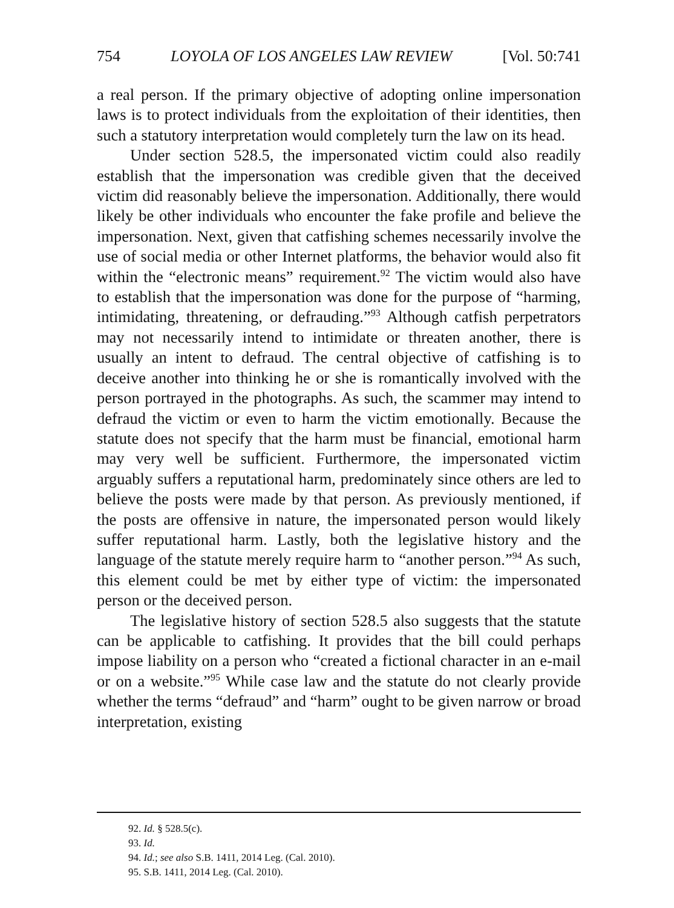754 LOYOLA OF LOS ANGELES LAW REVIEW [Vol. 50:741
a real person. If the primary objective of adopting online impersonation laws is to protect individuals from the exploitation of their identities, then such a statutory interpretation would completely turn the law on its head.
Under section 528.5, the impersonated victim could also readily establish that the impersonation was credible given that the deceived victim did reasonably believe the impersonation. Additionally, there would likely be other individuals who encounter the fake profile and believe the impersonation. Next, given that catfishing schemes necessarily involve the use of social media or other Internet platforms, the behavior would also fit within the “electronic means” requirement.<sup>92</sup> The victim would also have to establish that the impersonation was done for the purpose of “harming, intimidating, threatening, or defrauding.”<sup>93</sup> Although catfish perpetrators may not necessarily intend to intimidate or threaten another, there is usually an intent to defraud. The central objective of catfishing is to deceive another into thinking he or she is romantically involved with the person portrayed in the photographs. As such, the scammer may intend to defraud the victim or even to harm the victim emotionally. Because the statute does not specify that the harm must be financial, emotional harm may very well be sufficient. Furthermore, the impersonated victim arguably suffers a reputational harm, predominately since others are led to believe the posts were made by that person. As previously mentioned, if the posts are offensive in nature, the impersonated person would likely suffer reputational harm. Lastly, both the legislative history and the language of the statute merely require harm to “another person.”<sup>94</sup> As such, this element could be met by either type of victim: the impersonated person or the deceived person.
The legislative history of section 528.5 also suggests that the statute can be applicable to catfishing. It provides that the bill could perhaps impose liability on a person who “created a fictional character in an e-mail or on a website.”<sup>95</sup> While case law and the statute do not clearly provide whether the terms “defraud” and “harm” ought to be given narrow or broad interpretation, existing
92. Id. § 528.5(c).
93. Id.
94. Id.; see also S.B. 1411, 2014 Leg. (Cal. 2010).
95. S.B. 1411, 2014 Leg. (Cal. 2010).